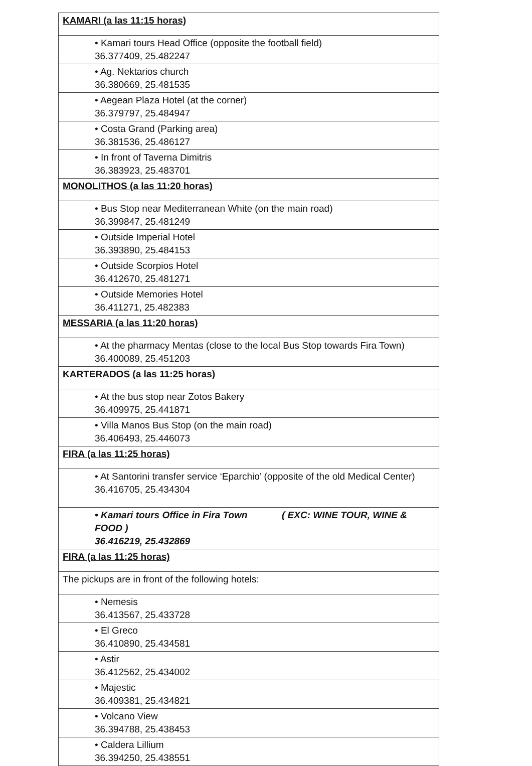| KAMARI (a las 11:15 horas) |
| • Kamari tours Head Office (opposite the football field) 36.377409, 25.482247 |
| • Ag. Nektarios church 36.380669, 25.481535 |
| • Aegean Plaza Hotel (at the corner) 36.379797, 25.484947 |
| • Costa Grand (Parking area) 36.381536, 25.486127 |
| • In front of Taverna Dimitris 36.383923, 25.483701 |
| MONOLITHOS (a las 11:20 horas) |
| • Bus Stop near Mediterranean White (on the main road) 36.399847, 25.481249 |
| • Outside Imperial Hotel 36.393890, 25.484153 |
| • Outside Scorpios Hotel 36.412670, 25.481271 |
| • Outside Memories Hotel 36.411271, 25.482383 |
| MESSARIA (a las 11:20 horas) |
| • At the pharmacy Mentas (close to the local Bus Stop towards Fira Town) 36.400089, 25.451203 |
| KARTERADOS (a las 11:25 horas) |
| • At the bus stop near Zotos Bakery 36.409975, 25.441871 |
| • Villa Manos Bus Stop (on the main road) 36.406493, 25.446073 |
| FIRA (a las 11:25 horas) |
| • At Santorini transfer service ‘Eparchio’ (opposite of the old Medical Center) 36.416705, 25.434304 |
| • Kamari tours Office in Fira Town ( EXC: WINE TOUR, WINE & FOOD ) 36.416219, 25.432869 |
| FIRA (a las 11:25 horas) |
| The pickups are in front of the following hotels: |
| • Nemesis 36.413567, 25.433728 |
| • El Greco 36.410890, 25.434581 |
| • Astir 36.412562, 25.434002 |
| • Majestic 36.409381, 25.434821 |
| • Volcano View 36.394788, 25.438453 |
| • Caldera Lillium 36.394250, 25.438551 |